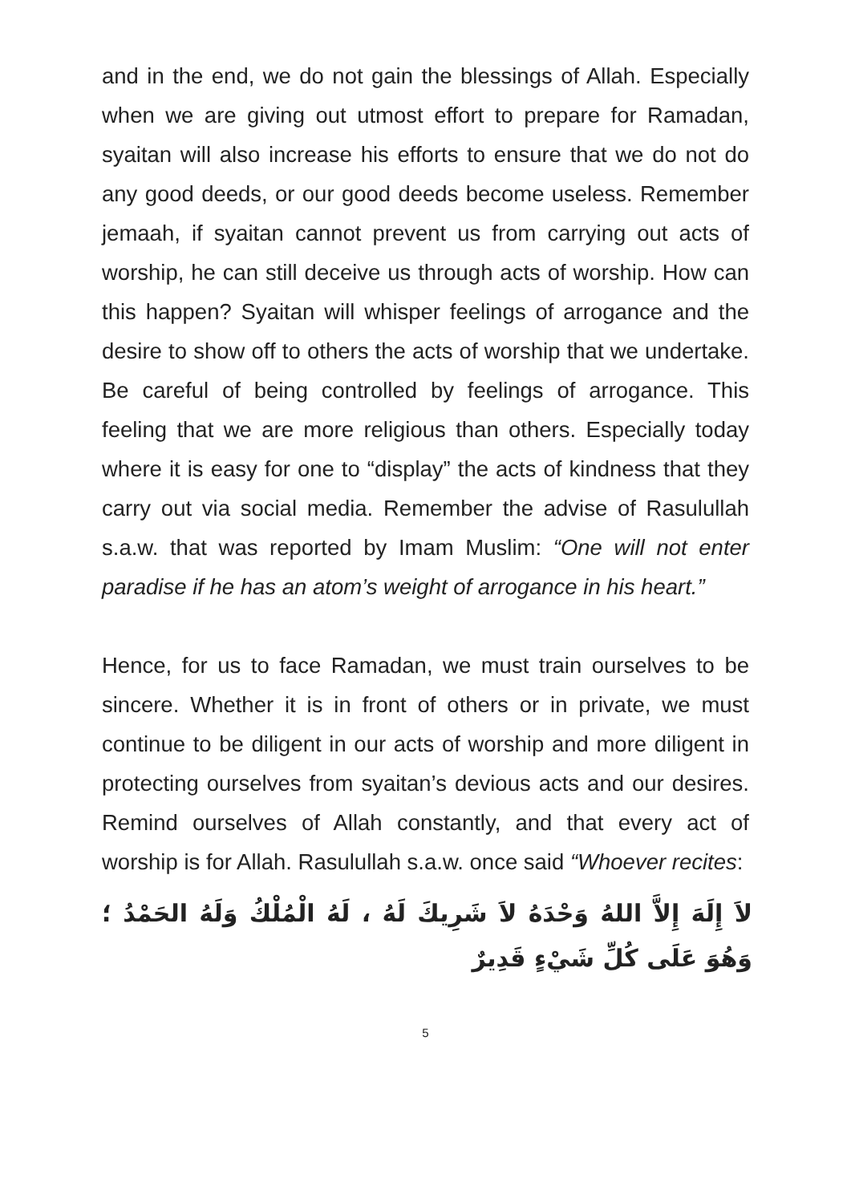and in the end, we do not gain the blessings of Allah. Especially when we are giving out utmost effort to prepare for Ramadan, syaitan will also increase his efforts to ensure that we do not do any good deeds, or our good deeds become useless. Remember jemaah, if syaitan cannot prevent us from carrying out acts of worship, he can still deceive us through acts of worship. How can this happen? Syaitan will whisper feelings of arrogance and the desire to show off to others the acts of worship that we undertake. Be careful of being controlled by feelings of arrogance. This feeling that we are more religious than others. Especially today where it is easy for one to “display” the acts of kindness that they carry out via social media. Remember the advise of Rasulullah s.a.w. that was reported by Imam Muslim: “One will not enter paradise if he has an atom’s weight of arrogance in his heart.”
Hence, for us to face Ramadan, we must train ourselves to be sincere. Whether it is in front of others or in private, we must continue to be diligent in our acts of worship and more diligent in protecting ourselves from syaitan’s devious acts and our desires. Remind ourselves of Allah constantly, and that every act of worship is for Allah. Rasulullah s.a.w. once said “Whoever recites:
لاَ إِلَهَ إِلاَّ اللهُ وَحْدَهُ لاَ شَرِيكَ لَهُ ، لَهُ الْمُلْكُ وَلَهُ الحَمْدُ ؛ وَهُوَ عَلَى كُلِّ شَيْءٍ قَدِيرٌ
5